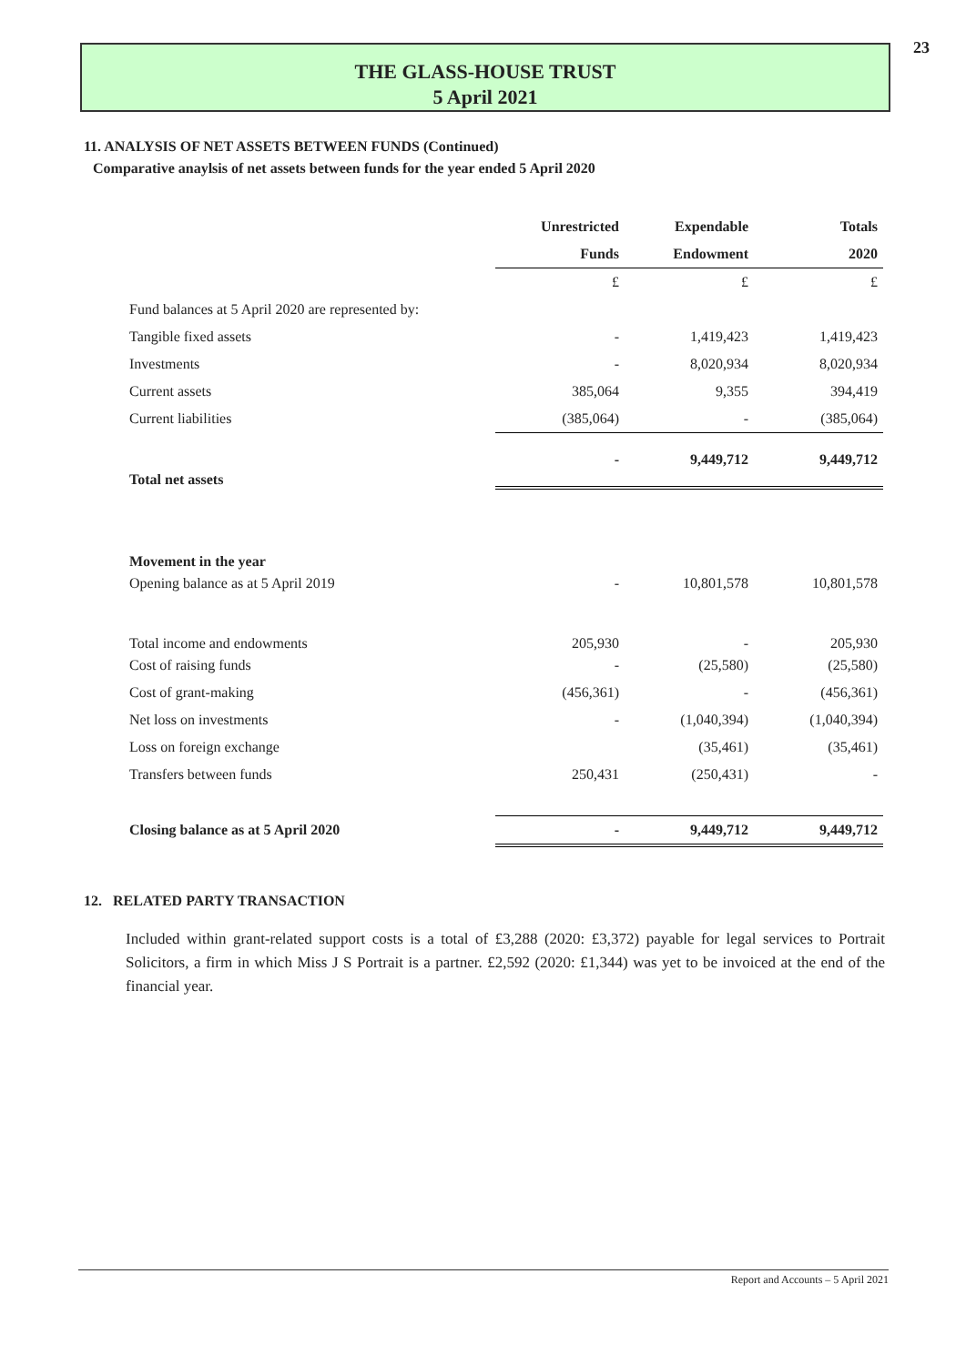23
THE GLASS-HOUSE TRUST
5 April 2021
11. ANALYSIS OF NET ASSETS BETWEEN FUNDS (Continued)
Comparative anaylsis of net assets between funds for the year ended 5 April 2020
| | Unrestricted | Expendable | Totals |
| --- | --- | --- | --- |
| | Funds | Endowment | 2020 |
| | £ | £ | £ |
| Fund balances at 5 April 2020 are represented by: | | | |
| Tangible fixed assets | - | 1,419,423 | 1,419,423 |
| Investments | - | 8,020,934 | 8,020,934 |
| Current assets | 385,064 | 9,355 | 394,419 |
| Current liabilities | (385,064) | - | (385,064) |
| Total net assets | - | 9,449,712 | 9,449,712 |
| Movement in the year | | | |
| Opening balance as at 5 April 2019 | - | 10,801,578 | 10,801,578 |
| Total income and endowments | 205,930 | - | 205,930 |
| Cost of raising funds | - | (25,580) | (25,580) |
| Cost of grant-making | (456,361) | - | (456,361) |
| Net loss on investments | - | (1,040,394) | (1,040,394) |
| Loss on foreign exchange | | (35,461) | (35,461) |
| Transfers between funds | 250,431 | (250,431) | - |
| Closing balance as at 5 April 2020 | - | 9,449,712 | 9,449,712 |
12. RELATED PARTY TRANSACTION
Included within grant-related support costs is a total of £3,288 (2020: £3,372) payable for legal services to Portrait Solicitors, a firm in which Miss J S Portrait is a partner. £2,592 (2020: £1,344) was yet to be invoiced at the end of the financial year.
Report and Accounts – 5 April 2021